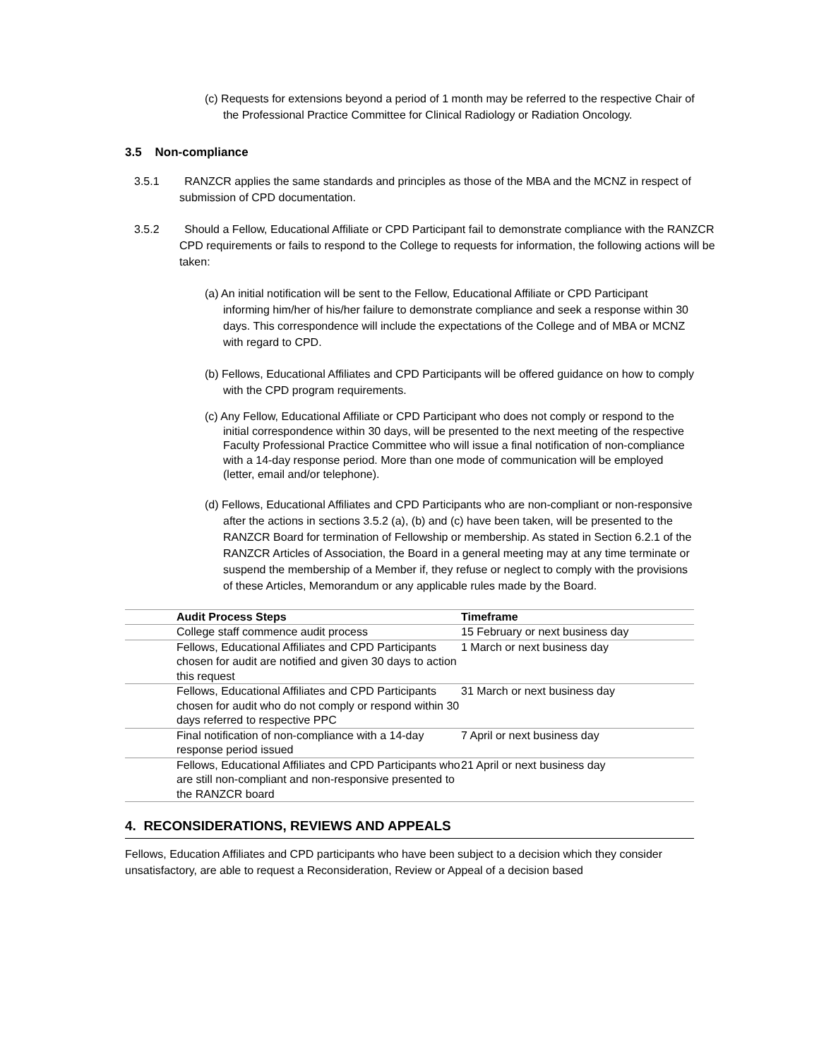(c) Requests for extensions beyond a period of 1 month may be referred to the respective Chair of the Professional Practice Committee for Clinical Radiology or Radiation Oncology.
3.5 Non-compliance
3.5.1 RANZCR applies the same standards and principles as those of the MBA and the MCNZ in respect of submission of CPD documentation.
3.5.2 Should a Fellow, Educational Affiliate or CPD Participant fail to demonstrate compliance with the RANZCR CPD requirements or fails to respond to the College to requests for information, the following actions will be taken:
(a) An initial notification will be sent to the Fellow, Educational Affiliate or CPD Participant informing him/her of his/her failure to demonstrate compliance and seek a response within 30 days. This correspondence will include the expectations of the College and of MBA or MCNZ with regard to CPD.
(b) Fellows, Educational Affiliates and CPD Participants will be offered guidance on how to comply with the CPD program requirements.
(c) Any Fellow, Educational Affiliate or CPD Participant who does not comply or respond to the initial correspondence within 30 days, will be presented to the next meeting of the respective Faculty Professional Practice Committee who will issue a final notification of non-compliance with a 14-day response period. More than one mode of communication will be employed (letter, email and/or telephone).
(d) Fellows, Educational Affiliates and CPD Participants who are non-compliant or non-responsive after the actions in sections 3.5.2 (a), (b) and (c) have been taken, will be presented to the RANZCR Board for termination of Fellowship or membership. As stated in Section 6.2.1 of the RANZCR Articles of Association, the Board in a general meeting may at any time terminate or suspend the membership of a Member if, they refuse or neglect to comply with the provisions of these Articles, Memorandum or any applicable rules made by the Board.
| | Audit Process Steps | Timeframe |
| --- | --- | --- |
| | College staff commence audit process | 15 February or next business day |
| | Fellows, Educational Affiliates and CPD Participants chosen for audit are notified and given 30 days to action this request | 1 March or next business day |
| | Fellows, Educational Affiliates and CPD Participants chosen for audit who do not comply or respond within 30 days referred to respective PPC | 31 March or next business day |
| | Final notification of non-compliance with a 14-day response period issued | 7 April or next business day |
| | Fellows, Educational Affiliates and CPD Participants who are still non-compliant and non-responsive presented to the RANZCR board | 21 April or next business day |
4. RECONSIDERATIONS, REVIEWS AND APPEALS
Fellows, Education Affiliates and CPD participants who have been subject to a decision which they consider unsatisfactory, are able to request a Reconsideration, Review or Appeal of a decision based